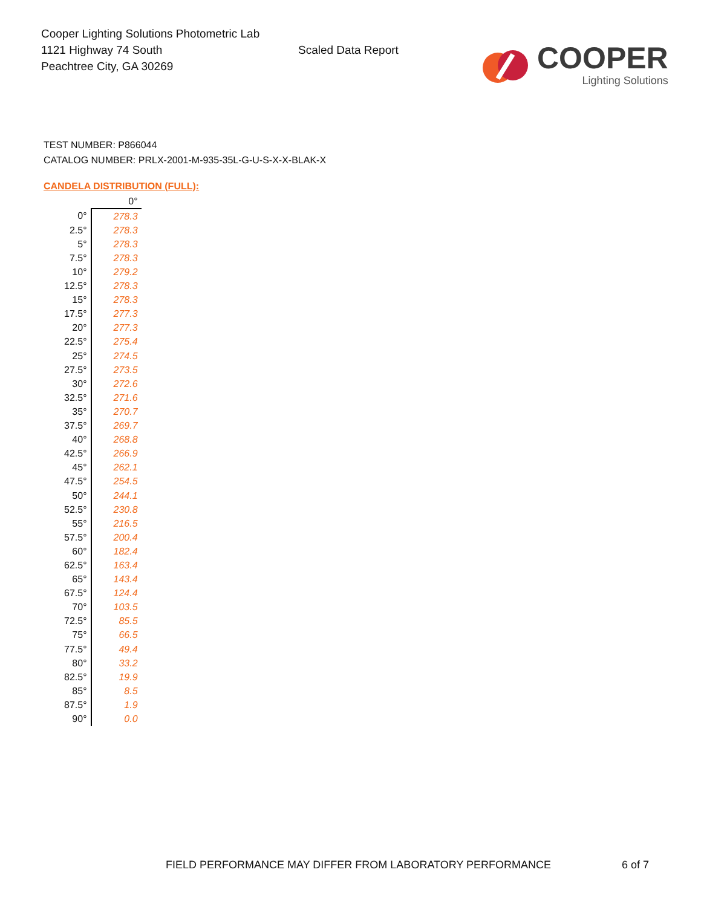Cooper Lighting Solutions Photometric Lab
1121 Highway 74 South
Peachtree City, GA 30269
Scaled Data Report
COOPER
Lighting Solutions
TEST NUMBER: P866044
CATALOG NUMBER: PRLX-2001-M-935-35L-G-U-S-X-X-BLAK-X
CANDELA DISTRIBUTION (FULL):
| | 0° |
| --- | --- |
| 0° | 278.3 |
| 2.5° | 278.3 |
| 5° | 278.3 |
| 7.5° | 278.3 |
| 10° | 279.2 |
| 12.5° | 278.3 |
| 15° | 278.3 |
| 17.5° | 277.3 |
| 20° | 277.3 |
| 22.5° | 275.4 |
| 25° | 274.5 |
| 27.5° | 273.5 |
| 30° | 272.6 |
| 32.5° | 271.6 |
| 35° | 270.7 |
| 37.5° | 269.7 |
| 40° | 268.8 |
| 42.5° | 266.9 |
| 45° | 262.1 |
| 47.5° | 254.5 |
| 50° | 244.1 |
| 52.5° | 230.8 |
| 55° | 216.5 |
| 57.5° | 200.4 |
| 60° | 182.4 |
| 62.5° | 163.4 |
| 65° | 143.4 |
| 67.5° | 124.4 |
| 70° | 103.5 |
| 72.5° | 85.5 |
| 75° | 66.5 |
| 77.5° | 49.4 |
| 80° | 33.2 |
| 82.5° | 19.9 |
| 85° | 8.5 |
| 87.5° | 1.9 |
| 90° | 0.0 |
FIELD PERFORMANCE MAY DIFFER FROM LABORATORY PERFORMANCE
6 of 7